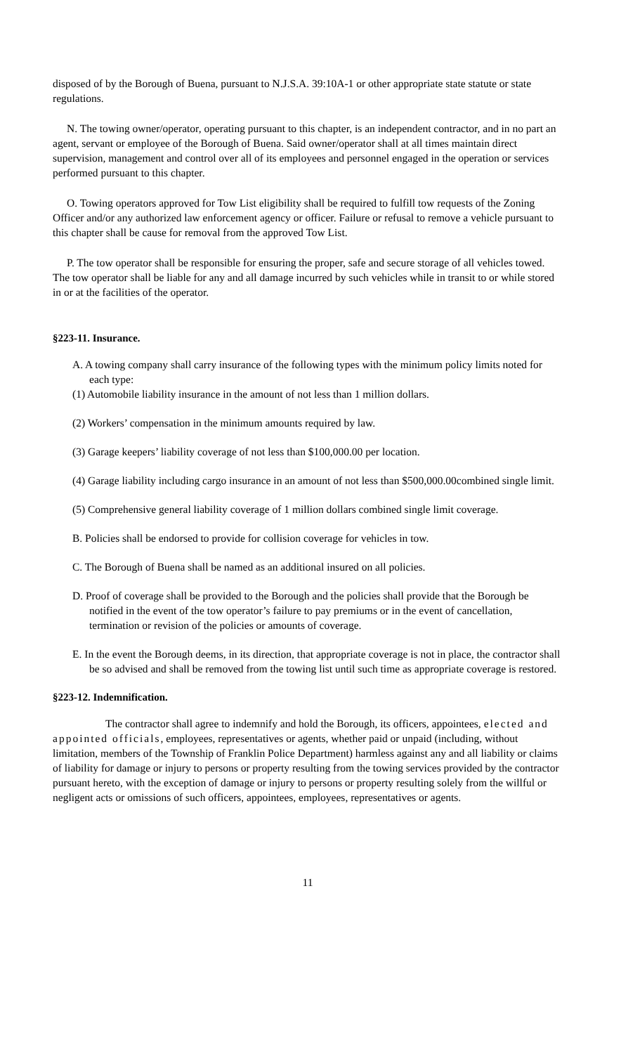disposed of by the Borough of Buena, pursuant to N.J.S.A. 39:10A-1 or other appropriate state statute or state regulations.
N. The towing owner/operator, operating pursuant to this chapter, is an independent contractor, and in no part an agent, servant or employee of the Borough of Buena. Said owner/operator shall at all times maintain direct supervision, management and control over all of its employees and personnel engaged in the operation or services performed pursuant to this chapter.
O. Towing operators approved for Tow List eligibility shall be required to fulfill tow requests of the Zoning Officer and/or any authorized law enforcement agency or officer. Failure or refusal to remove a vehicle pursuant to this chapter shall be cause for removal from the approved Tow List.
P. The tow operator shall be responsible for ensuring the proper, safe and secure storage of all vehicles towed. The tow operator shall be liable for any and all damage incurred by such vehicles while in transit to or while stored in or at the facilities of the operator.
§223-11. Insurance.
A. A towing company shall carry insurance of the following types with the minimum policy limits noted for each type:
(1) Automobile liability insurance in the amount of not less than 1 million dollars.
(2) Workers’ compensation in the minimum amounts required by law.
(3) Garage keepers’ liability coverage of not less than $100,000.00 per location.
(4) Garage liability including cargo insurance in an amount of not less than $500,000.00combined single limit.
(5) Comprehensive general liability coverage of 1 million dollars combined single limit coverage.
B. Policies shall be endorsed to provide for collision coverage for vehicles in tow.
C. The Borough of Buena shall be named as an additional insured on all policies.
D. Proof of coverage shall be provided to the Borough and the policies shall provide that the Borough be notified in the event of the tow operator’s failure to pay premiums or in the event of cancellation, termination or revision of the policies or amounts of coverage.
E. In the event the Borough deems, in its direction, that appropriate coverage is not in place, the contractor shall be so advised and shall be removed from the towing list until such time as appropriate coverage is restored.
§223-12. Indemnification.
The contractor shall agree to indemnify and hold the Borough, its officers, appointees, elected and appointed officials, employees, representatives or agents, whether paid or unpaid (including, without limitation, members of the Township of Franklin Police Department) harmless against any and all liability or claims of liability for damage or injury to persons or property resulting from the towing services provided by the contractor pursuant hereto, with the exception of damage or injury to persons or property resulting solely from the willful or negligent acts or omissions of such officers, appointees, employees, representatives or agents.
11